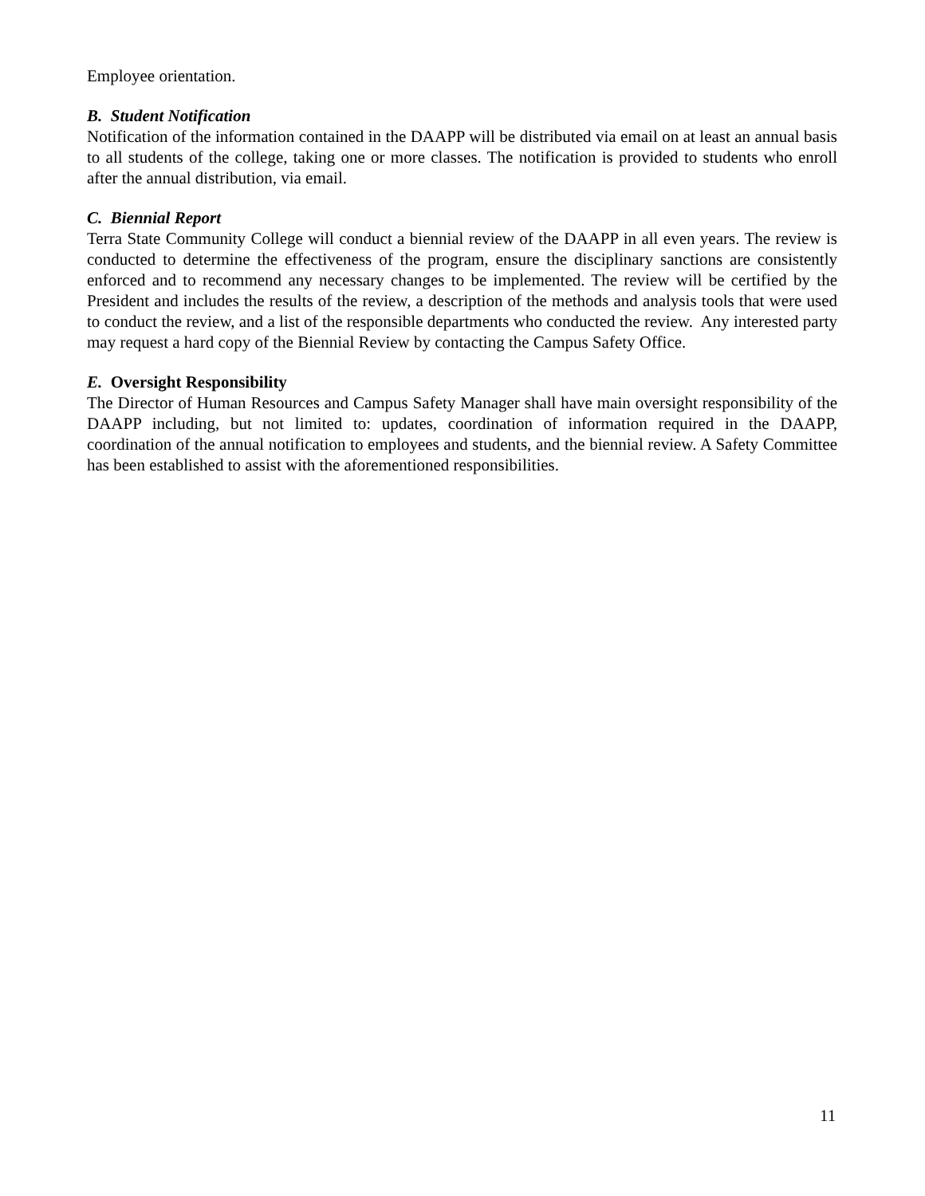Employee orientation.
B. Student Notification
Notification of the information contained in the DAAPP will be distributed via email on at least an annual basis to all students of the college, taking one or more classes. The notification is provided to students who enroll after the annual distribution, via email.
C. Biennial Report
Terra State Community College will conduct a biennial review of the DAAPP in all even years. The review is conducted to determine the effectiveness of the program, ensure the disciplinary sanctions are consistently enforced and to recommend any necessary changes to be implemented. The review will be certified by the President and includes the results of the review, a description of the methods and analysis tools that were used to conduct the review, and a list of the responsible departments who conducted the review. Any interested party may request a hard copy of the Biennial Review by contacting the Campus Safety Office.
E. Oversight Responsibility
The Director of Human Resources and Campus Safety Manager shall have main oversight responsibility of the DAAPP including, but not limited to: updates, coordination of information required in the DAAPP, coordination of the annual notification to employees and students, and the biennial review. A Safety Committee has been established to assist with the aforementioned responsibilities.
11